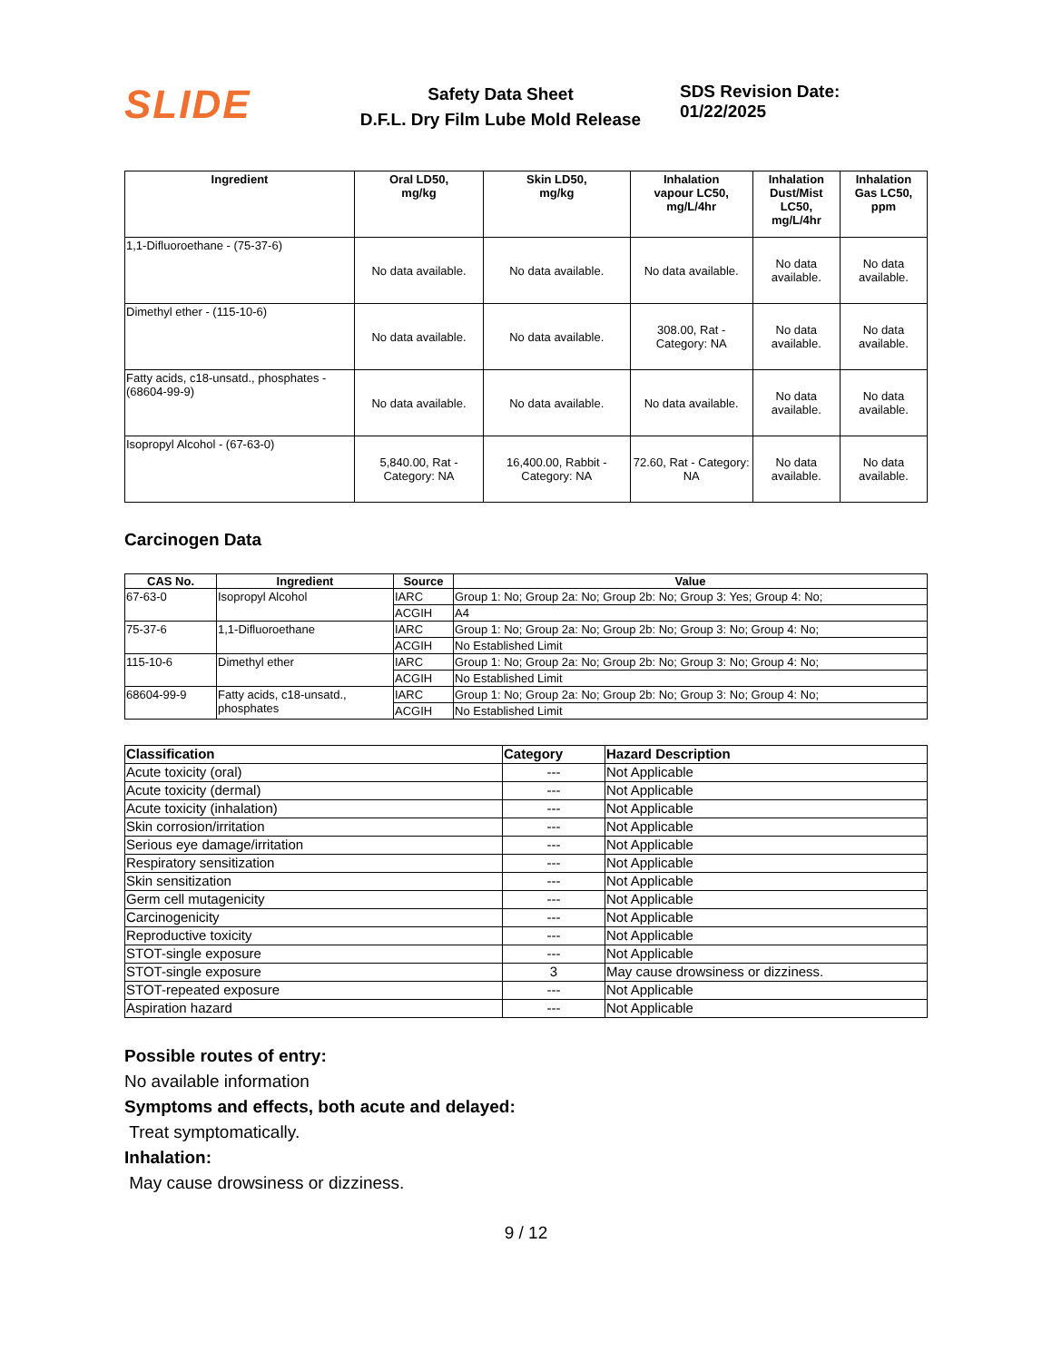SLIDE
Safety Data Sheet
D.F.L. Dry Film Lube Mold Release
SDS Revision Date: 01/22/2025
| Ingredient | Oral LD50, mg/kg | Skin LD50, mg/kg | Inhalation vapour LC50, mg/L/4hr | Inhalation Dust/Mist LC50, mg/L/4hr | Inhalation Gas LC50, ppm |
| --- | --- | --- | --- | --- | --- |
| 1,1-Difluoroethane - (75-37-6) | No data available. | No data available. | No data available. | No data available. | No data available. |
| Dimethyl ether - (115-10-6) | No data available. | No data available. | 308.00, Rat - Category: NA | No data available. | No data available. |
| Fatty acids, c18-unsatd., phosphates - (68604-99-9) | No data available. | No data available. | No data available. | No data available. | No data available. |
| Isopropyl Alcohol - (67-63-0) | 5,840.00, Rat - Category: NA | 16,400.00, Rabbit - Category: NA | 72.60, Rat - Category: NA | No data available. | No data available. |
Carcinogen Data
| CAS No. | Ingredient | Source | Value |
| --- | --- | --- | --- |
| 67-63-0 | Isopropyl Alcohol | IARC | Group 1: No; Group 2a: No; Group 2b: No; Group 3: Yes; Group 4: No; |
| | | ACGIH | A4 |
| 75-37-6 | 1,1-Difluoroethane | IARC | Group 1: No; Group 2a: No; Group 2b: No; Group 3: No; Group 4: No; |
| | | ACGIH | No Established Limit |
| 115-10-6 | Dimethyl ether | IARC | Group 1: No; Group 2a: No; Group 2b: No; Group 3: No; Group 4: No; |
| | | ACGIH | No Established Limit |
| 68604-99-9 | Fatty acids, c18-unsatd., phosphates | IARC | Group 1: No; Group 2a: No; Group 2b: No; Group 3: No; Group 4: No; |
| | | ACGIH | No Established Limit |
| Classification | Category | Hazard Description |
| --- | --- | --- |
| Acute toxicity (oral) | --- | Not Applicable |
| Acute toxicity (dermal) | --- | Not Applicable |
| Acute toxicity (inhalation) | --- | Not Applicable |
| Skin corrosion/irritation | --- | Not Applicable |
| Serious eye damage/irritation | --- | Not Applicable |
| Respiratory sensitization | --- | Not Applicable |
| Skin sensitization | --- | Not Applicable |
| Germ cell mutagenicity | --- | Not Applicable |
| Carcinogenicity | --- | Not Applicable |
| Reproductive toxicity | --- | Not Applicable |
| STOT-single exposure | --- | Not Applicable |
| STOT-single exposure | 3 | May cause drowsiness or dizziness. |
| STOT-repeated exposure | --- | Not Applicable |
| Aspiration hazard | --- | Not Applicable |
Possible routes of entry:
No available information
Symptoms and effects, both acute and delayed:
Treat symptomatically.
Inhalation:
May cause drowsiness or dizziness.
9 / 12